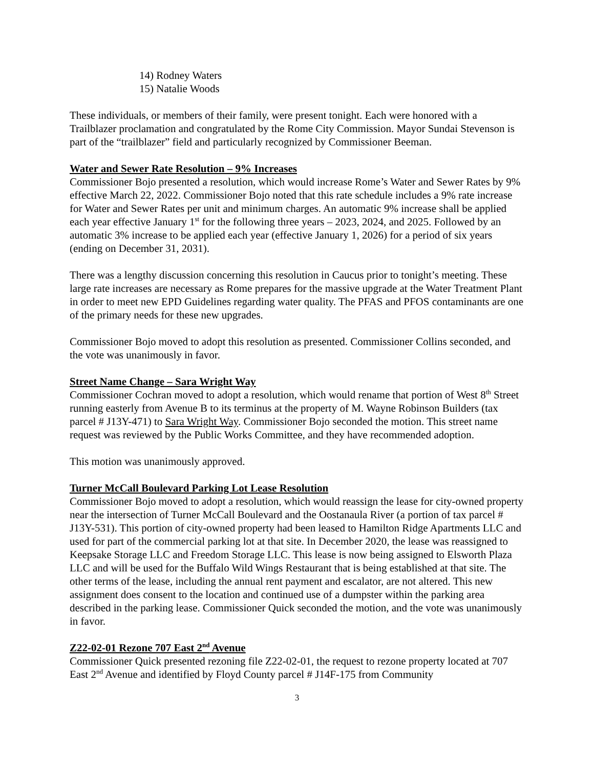14) Rodney Waters
15) Natalie Woods
These individuals, or members of their family, were present tonight. Each were honored with a Trailblazer proclamation and congratulated by the Rome City Commission. Mayor Sundai Stevenson is part of the “trailblazer” field and particularly recognized by Commissioner Beeman.
Water and Sewer Rate Resolution – 9% Increases
Commissioner Bojo presented a resolution, which would increase Rome’s Water and Sewer Rates by 9% effective March 22, 2022. Commissioner Bojo noted that this rate schedule includes a 9% rate increase for Water and Sewer Rates per unit and minimum charges. An automatic 9% increase shall be applied each year effective January 1<sup>st</sup> for the following three years – 2023, 2024, and 2025. Followed by an automatic 3% increase to be applied each year (effective January 1, 2026) for a period of six years (ending on December 31, 2031).
There was a lengthy discussion concerning this resolution in Caucus prior to tonight’s meeting. These large rate increases are necessary as Rome prepares for the massive upgrade at the Water Treatment Plant in order to meet new EPD Guidelines regarding water quality. The PFAS and PFOS contaminants are one of the primary needs for these new upgrades.
Commissioner Bojo moved to adopt this resolution as presented. Commissioner Collins seconded, and the vote was unanimously in favor.
Street Name Change – Sara Wright Way
Commissioner Cochran moved to adopt a resolution, which would rename that portion of West 8<sup>th</sup> Street running easterly from Avenue B to its terminus at the property of M. Wayne Robinson Builders (tax parcel # J13Y-471) to Sara Wright Way. Commissioner Bojo seconded the motion. This street name request was reviewed by the Public Works Committee, and they have recommended adoption.
This motion was unanimously approved.
Turner McCall Boulevard Parking Lot Lease Resolution
Commissioner Bojo moved to adopt a resolution, which would reassign the lease for city-owned property near the intersection of Turner McCall Boulevard and the Oostanaula River (a portion of tax parcel # J13Y-531). This portion of city-owned property had been leased to Hamilton Ridge Apartments LLC and used for part of the commercial parking lot at that site. In December 2020, the lease was reassigned to Keepsake Storage LLC and Freedom Storage LLC. This lease is now being assigned to Elsworth Plaza LLC and will be used for the Buffalo Wild Wings Restaurant that is being established at that site. The other terms of the lease, including the annual rent payment and escalator, are not altered. This new assignment does consent to the location and continued use of a dumpster within the parking area described in the parking lease. Commissioner Quick seconded the motion, and the vote was unanimously in favor.
Z22-02-01 Rezone 707 East 2<sup>nd</sup> Avenue
Commissioner Quick presented rezoning file Z22-02-01, the request to rezone property located at 707 East 2<sup>nd</sup> Avenue and identified by Floyd County parcel # J14F-175 from Community
3